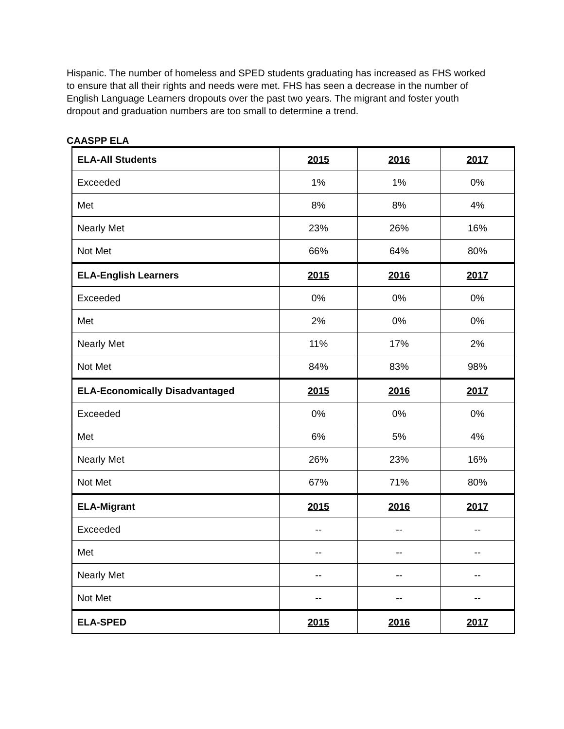Hispanic. The number of homeless and SPED students graduating has increased as FHS worked to ensure that all their rights and needs were met. FHS has seen a decrease in the number of English Language Learners dropouts over the past two years. The migrant and foster youth dropout and graduation numbers are too small to determine a trend.
CAASPP ELA
| ELA-All Students | 2015 | 2016 | 2017 |
| Exceeded | 1% | 1% | 0% |
| Met | 8% | 8% | 4% |
| Nearly Met | 23% | 26% | 16% |
| Not Met | 66% | 64% | 80% |
| ELA-English Learners | 2015 | 2016 | 2017 |
| Exceeded | 0% | 0% | 0% |
| Met | 2% | 0% | 0% |
| Nearly Met | 11% | 17% | 2% |
| Not Met | 84% | 83% | 98% |
| ELA-Economically Disadvantaged | 2015 | 2016 | 2017 |
| Exceeded | 0% | 0% | 0% |
| Met | 6% | 5% | 4% |
| Nearly Met | 26% | 23% | 16% |
| Not Met | 67% | 71% | 80% |
| ELA-Migrant | 2015 | 2016 | 2017 |
| Exceeded | -- | -- | -- |
| Met | -- | -- | -- |
| Nearly Met | -- | -- | -- |
| Not Met | -- | -- | -- |
| ELA-SPED | 2015 | 2016 | 2017 |